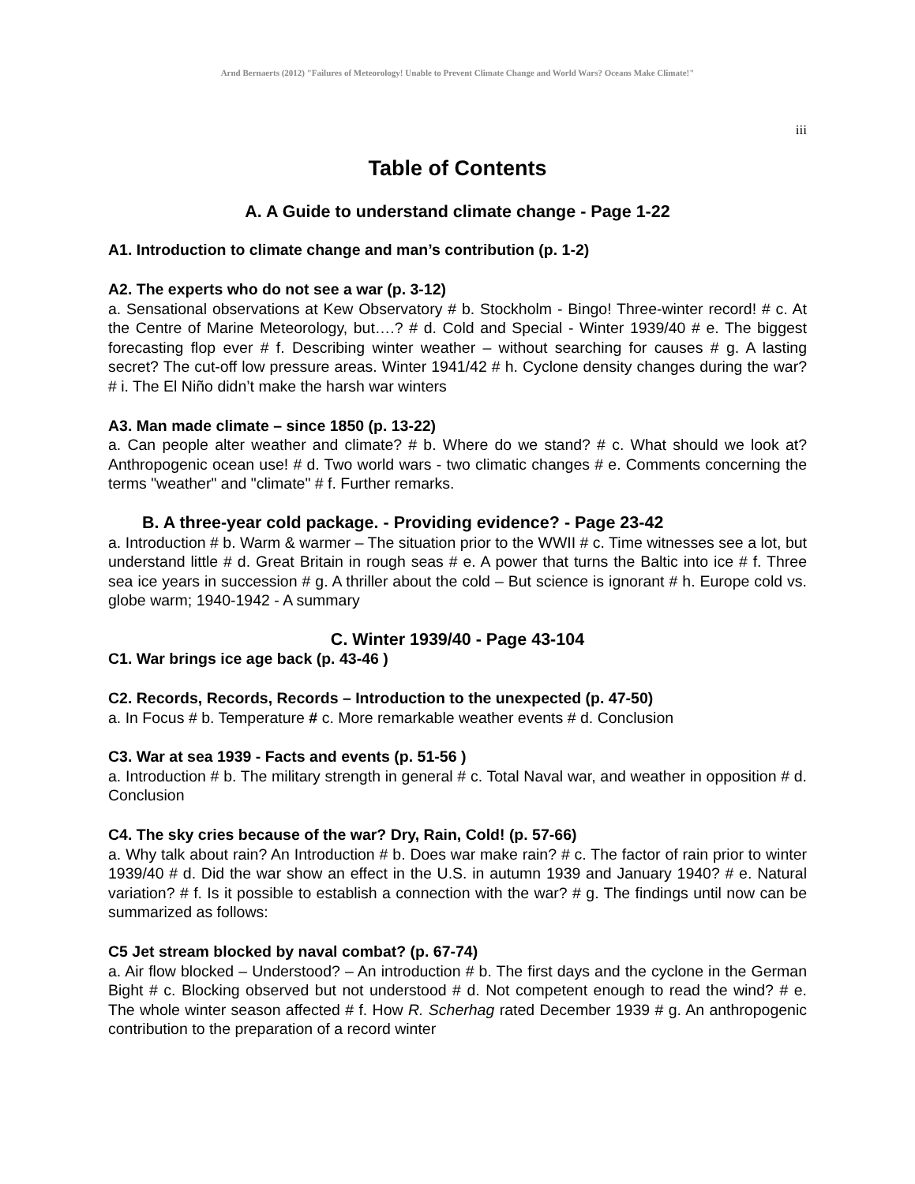Arnd Bernaerts (2012) "Failures of Meteorology! Unable to Prevent Climate Change and World Wars? Oceans Make Climate!"
iii
Table of Contents
A. A Guide to understand climate change - Page 1-22
A1. Introduction to climate change and man’s contribution (p. 1-2)
A2. The experts who do not see a war (p. 3-12)
a. Sensational observations at Kew Observatory # b. Stockholm - Bingo! Three-winter record! # c. At the Centre of Marine Meteorology, but….? # d. Cold and Special - Winter 1939/40 # e. The biggest forecasting flop ever # f. Describing winter weather – without searching for causes # g. A lasting secret? The cut-off low pressure areas. Winter 1941/42 # h. Cyclone density changes during the war? # i. The El Niño didn’t make the harsh war winters
A3. Man made climate – since 1850 (p. 13-22)
a. Can people alter weather and climate? # b. Where do we stand? # c. What should we look at? Anthropogenic ocean use! # d. Two world wars - two climatic changes # e. Comments concerning the terms "weather" and "climate" # f. Further remarks.
B. A three-year cold package. - Providing evidence? - Page 23-42
a. Introduction # b. Warm & warmer – The situation prior to the WWII # c. Time witnesses see a lot, but understand little # d. Great Britain in rough seas # e. A power that turns the Baltic into ice # f. Three sea ice years in succession # g. A thriller about the cold – But science is ignorant # h. Europe cold vs. globe warm; 1940-1942 - A summary
C. Winter 1939/40 - Page 43-104
C1. War brings ice age back (p. 43-46 )
C2. Records, Records, Records – Introduction to the unexpected (p. 47-50)
a. In Focus # b. Temperature # c. More remarkable weather events # d. Conclusion
C3. War at sea 1939 - Facts and events (p. 51-56 )
a. Introduction # b. The military strength in general # c. Total Naval war, and weather in opposition # d. Conclusion
C4. The sky cries because of the war? Dry, Rain, Cold! (p. 57-66)
a. Why talk about rain? An Introduction # b. Does war make rain? # c. The factor of rain prior to winter 1939/40 # d. Did the war show an effect in the U.S. in autumn 1939 and January 1940? # e. Natural variation? # f. Is it possible to establish a connection with the war? # g. The findings until now can be summarized as follows:
C5 Jet stream blocked by naval combat? (p. 67-74)
a. Air flow blocked – Understood? – An introduction # b. The first days and the cyclone in the German Bight # c. Blocking observed but not understood # d. Not competent enough to read the wind? # e. The whole winter season affected # f. How R. Scherhag rated December 1939 # g. An anthropogenic contribution to the preparation of a record winter